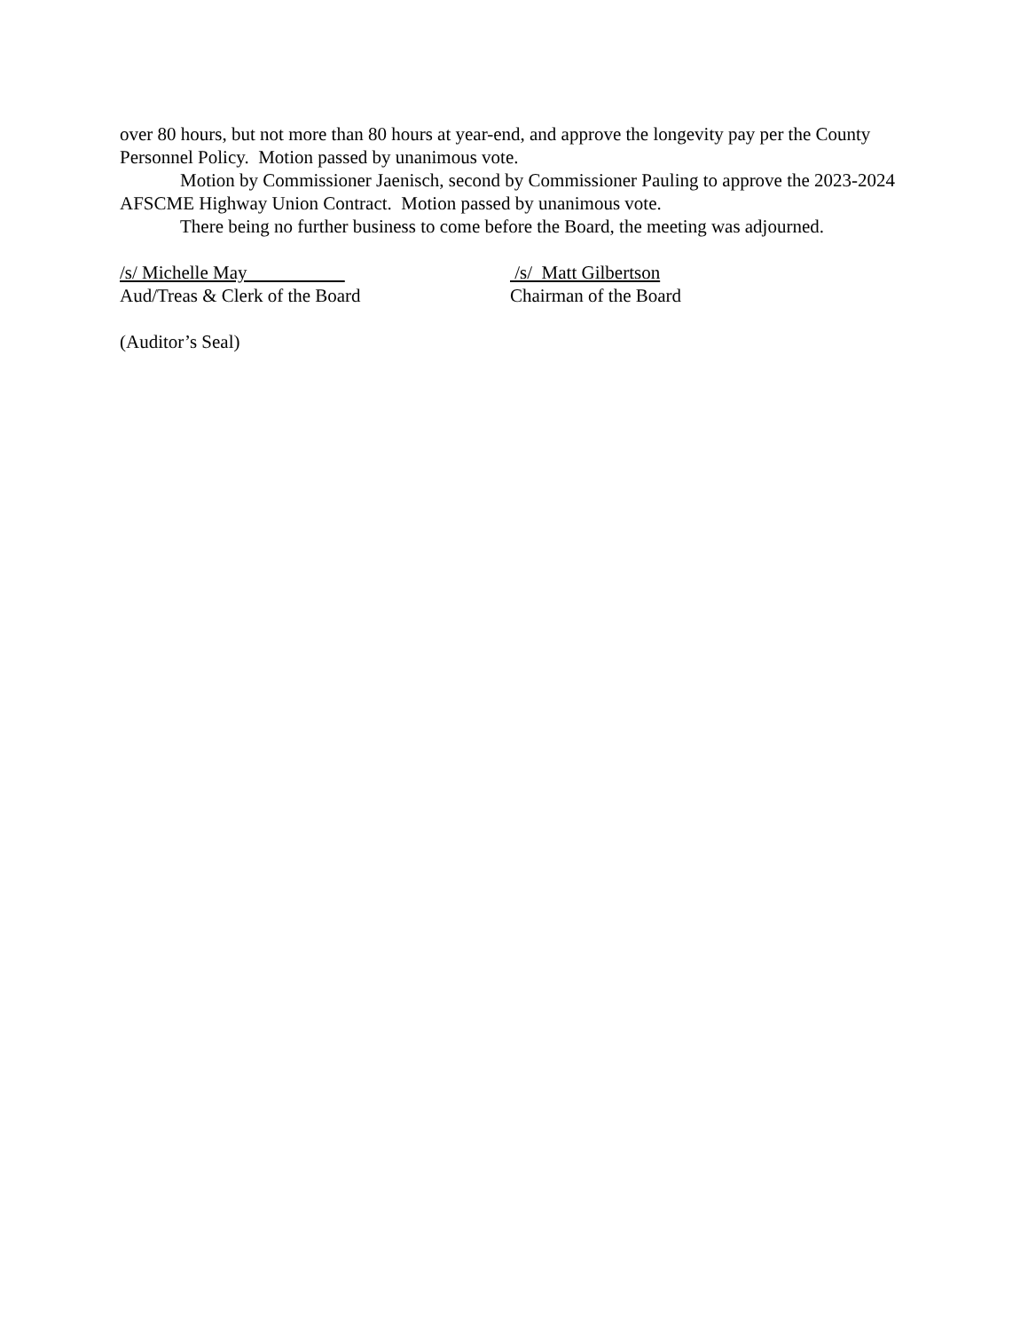over 80 hours, but not more than 80 hours at year-end, and approve the longevity pay per the County Personnel Policy. Motion passed by unanimous vote.
Motion by Commissioner Jaenisch, second by Commissioner Pauling to approve the 2023-2024 AFSCME Highway Union Contract. Motion passed by unanimous vote.
There being no further business to come before the Board, the meeting was adjourned.
/s/ Michelle May
Aud/Treas & Clerk of the Board
/s/ Matt Gilbertson
Chairman of the Board
(Auditor’s Seal)